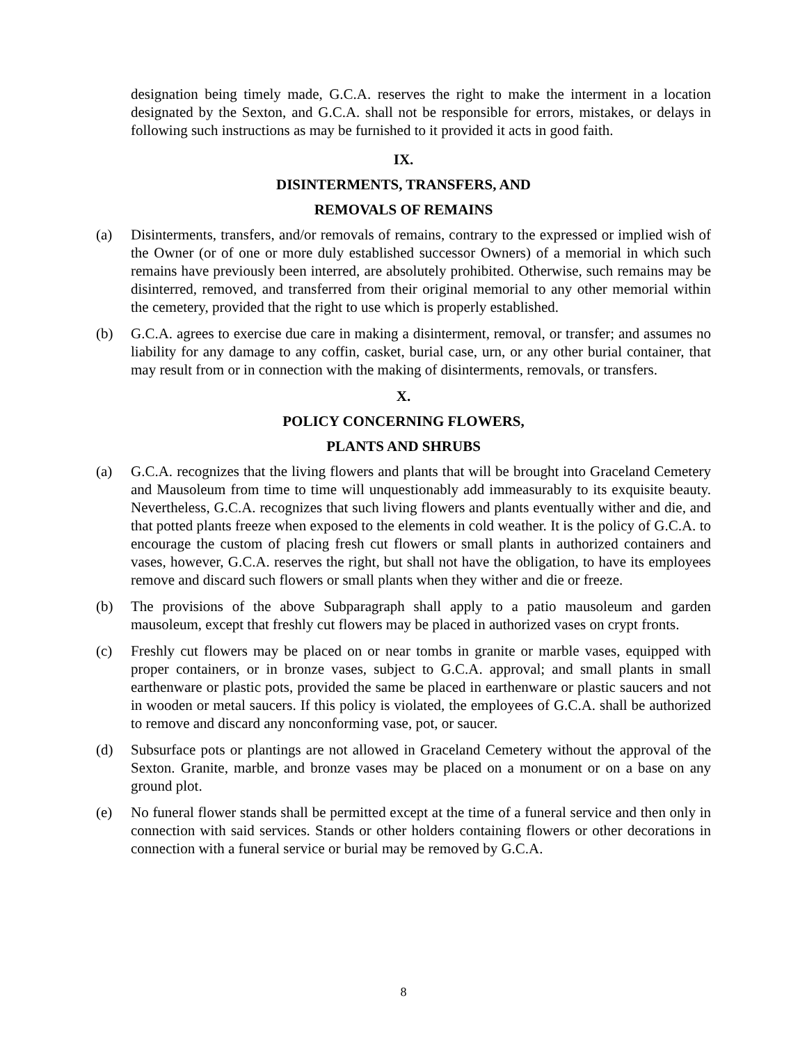designation being timely made, G.C.A. reserves the right to make the interment in a location designated by the Sexton, and G.C.A. shall not be responsible for errors, mistakes, or delays in following such instructions as may be furnished to it provided it acts in good faith.
IX.
DISINTERMENTS, TRANSFERS, AND
REMOVALS OF REMAINS
(a) Disinterments, transfers, and/or removals of remains, contrary to the expressed or implied wish of the Owner (or of one or more duly established successor Owners) of a memorial in which such remains have previously been interred, are absolutely prohibited. Otherwise, such remains may be disinterred, removed, and transferred from their original memorial to any other memorial within the cemetery, provided that the right to use which is properly established.
(b) G.C.A. agrees to exercise due care in making a disinterment, removal, or transfer; and assumes no liability for any damage to any coffin, casket, burial case, urn, or any other burial container, that may result from or in connection with the making of disinterments, removals, or transfers.
X.
POLICY CONCERNING FLOWERS,
PLANTS AND SHRUBS
(a) G.C.A. recognizes that the living flowers and plants that will be brought into Graceland Cemetery and Mausoleum from time to time will unquestionably add immeasurably to its exquisite beauty. Nevertheless, G.C.A. recognizes that such living flowers and plants eventually wither and die, and that potted plants freeze when exposed to the elements in cold weather. It is the policy of G.C.A. to encourage the custom of placing fresh cut flowers or small plants in authorized containers and vases, however, G.C.A. reserves the right, but shall not have the obligation, to have its employees remove and discard such flowers or small plants when they wither and die or freeze.
(b) The provisions of the above Subparagraph shall apply to a patio mausoleum and garden mausoleum, except that freshly cut flowers may be placed in authorized vases on crypt fronts.
(c) Freshly cut flowers may be placed on or near tombs in granite or marble vases, equipped with proper containers, or in bronze vases, subject to G.C.A. approval; and small plants in small earthenware or plastic pots, provided the same be placed in earthenware or plastic saucers and not in wooden or metal saucers. If this policy is violated, the employees of G.C.A. shall be authorized to remove and discard any nonconforming vase, pot, or saucer.
(d) Subsurface pots or plantings are not allowed in Graceland Cemetery without the approval of the Sexton. Granite, marble, and bronze vases may be placed on a monument or on a base on any ground plot.
(e) No funeral flower stands shall be permitted except at the time of a funeral service and then only in connection with said services. Stands or other holders containing flowers or other decorations in connection with a funeral service or burial may be removed by G.C.A.
8